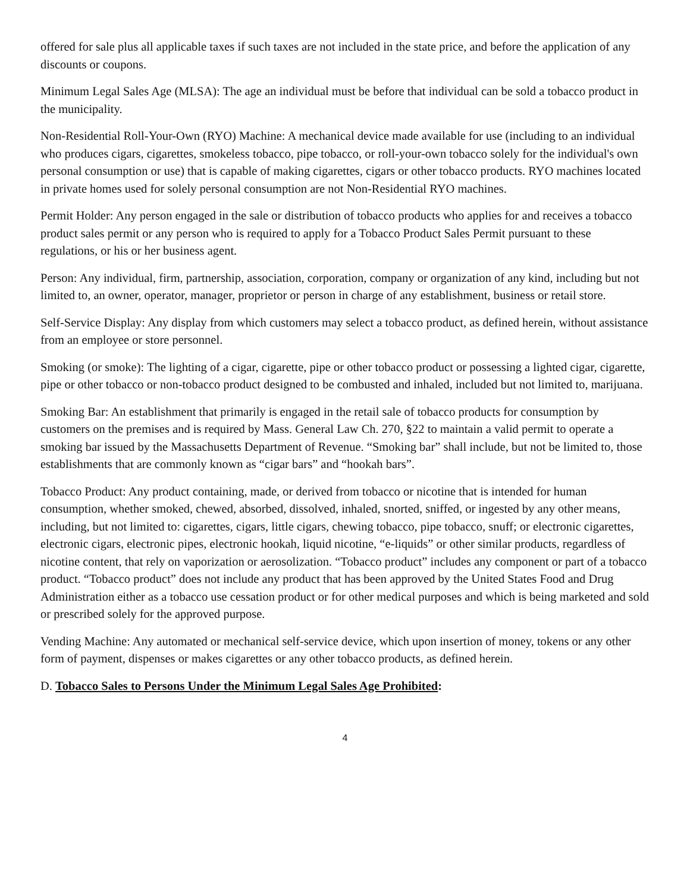offered for sale plus all applicable taxes if such taxes are not included in the state price, and before the application of any discounts or coupons.
Minimum Legal Sales Age (MLSA): The age an individual must be before that individual can be sold a tobacco product in the municipality.
Non-Residential Roll-Your-Own (RYO) Machine: A mechanical device made available for use (including to an individual who produces cigars, cigarettes, smokeless tobacco, pipe tobacco, or roll-your-own tobacco solely for the individual's own personal consumption or use) that is capable of making cigarettes, cigars or other tobacco products. RYO machines located in private homes used for solely personal consumption are not Non-Residential RYO machines.
Permit Holder: Any person engaged in the sale or distribution of tobacco products who applies for and receives a tobacco product sales permit or any person who is required to apply for a Tobacco Product Sales Permit pursuant to these regulations, or his or her business agent.
Person: Any individual, firm, partnership, association, corporation, company or organization of any kind, including but not limited to, an owner, operator, manager, proprietor or person in charge of any establishment, business or retail store.
Self-Service Display: Any display from which customers may select a tobacco product, as defined herein, without assistance from an employee or store personnel.
Smoking (or smoke): The lighting of a cigar, cigarette, pipe or other tobacco product or possessing a lighted cigar, cigarette, pipe or other tobacco or non-tobacco product designed to be combusted and inhaled, included but not limited to, marijuana.
Smoking Bar: An establishment that primarily is engaged in the retail sale of tobacco products for consumption by customers on the premises and is required by Mass. General Law Ch. 270, §22 to maintain a valid permit to operate a smoking bar issued by the Massachusetts Department of Revenue. “Smoking bar” shall include, but not be limited to, those establishments that are commonly known as “cigar bars” and “hookah bars”.
Tobacco Product: Any product containing, made, or derived from tobacco or nicotine that is intended for human consumption, whether smoked, chewed, absorbed, dissolved, inhaled, snorted, sniffed, or ingested by any other means, including, but not limited to: cigarettes, cigars, little cigars, chewing tobacco, pipe tobacco, snuff; or electronic cigarettes, electronic cigars, electronic pipes, electronic hookah, liquid nicotine, “e-liquids” or other similar products, regardless of nicotine content, that rely on vaporization or aerosolization. “Tobacco product” includes any component or part of a tobacco product. “Tobacco product” does not include any product that has been approved by the United States Food and Drug Administration either as a tobacco use cessation product or for other medical purposes and which is being marketed and sold or prescribed solely for the approved purpose.
Vending Machine: Any automated or mechanical self-service device, which upon insertion of money, tokens or any other form of payment, dispenses or makes cigarettes or any other tobacco products, as defined herein.
D. Tobacco Sales to Persons Under the Minimum Legal Sales Age Prohibited:
4